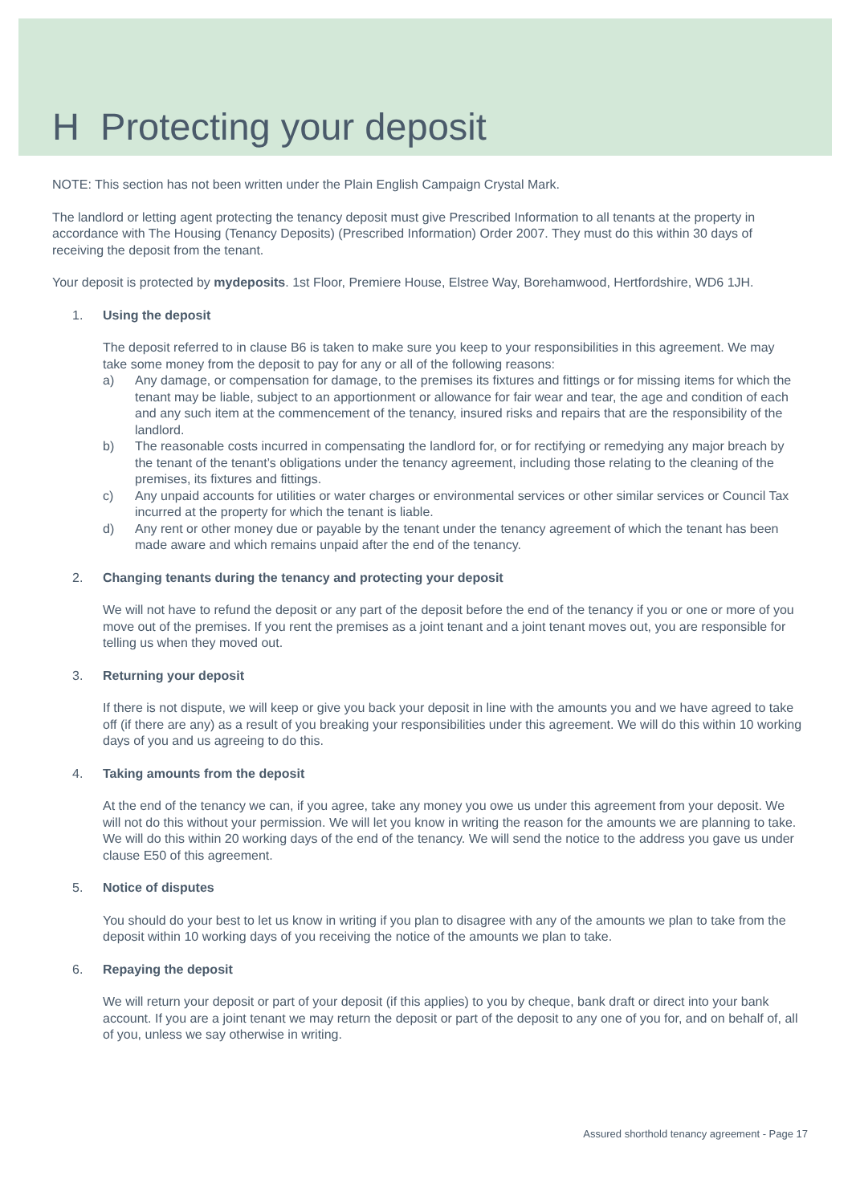H Protecting your deposit
NOTE: This section has not been written under the Plain English Campaign Crystal Mark.
The landlord or letting agent protecting the tenancy deposit must give Prescribed Information to all tenants at the property in accordance with The Housing (Tenancy Deposits) (Prescribed Information) Order 2007. They must do this within 30 days of receiving the deposit from the tenant.
Your deposit is protected by mydeposits. 1st Floor, Premiere House, Elstree Way, Borehamwood, Hertfordshire, WD6 1JH.
1. Using the deposit
The deposit referred to in clause B6 is taken to make sure you keep to your responsibilities in this agreement. We may take some money from the deposit to pay for any or all of the following reasons:
a) Any damage, or compensation for damage, to the premises its fixtures and fittings or for missing items for which the tenant may be liable, subject to an apportionment or allowance for fair wear and tear, the age and condition of each and any such item at the commencement of the tenancy, insured risks and repairs that are the responsibility of the landlord.
b) The reasonable costs incurred in compensating the landlord for, or for rectifying or remedying any major breach by the tenant of the tenant’s obligations under the tenancy agreement, including those relating to the cleaning of the premises, its fixtures and fittings.
c) Any unpaid accounts for utilities or water charges or environmental services or other similar services or Council Tax incurred at the property for which the tenant is liable.
d) Any rent or other money due or payable by the tenant under the tenancy agreement of which the tenant has been made aware and which remains unpaid after the end of the tenancy.
2. Changing tenants during the tenancy and protecting your deposit
We will not have to refund the deposit or any part of the deposit before the end of the tenancy if you or one or more of you move out of the premises. If you rent the premises as a joint tenant and a joint tenant moves out, you are responsible for telling us when they moved out.
3. Returning your deposit
If there is not dispute, we will keep or give you back your deposit in line with the amounts you and we have agreed to take off (if there are any) as a result of you breaking your responsibilities under this agreement. We will do this within 10 working days of you and us agreeing to do this.
4. Taking amounts from the deposit
At the end of the tenancy we can, if you agree, take any money you owe us under this agreement from your deposit. We will not do this without your permission. We will let you know in writing the reason for the amounts we are planning to take. We will do this within 20 working days of the end of the tenancy. We will send the notice to the address you gave us under clause E50 of this agreement.
5. Notice of disputes
You should do your best to let us know in writing if you plan to disagree with any of the amounts we plan to take from the deposit within 10 working days of you receiving the notice of the amounts we plan to take.
6. Repaying the deposit
We will return your deposit or part of your deposit (if this applies) to you by cheque, bank draft or direct into your bank account. If you are a joint tenant we may return the deposit or part of the deposit to any one of you for, and on behalf of, all of you, unless we say otherwise in writing.
Assured shorthold tenancy agreement - Page 17